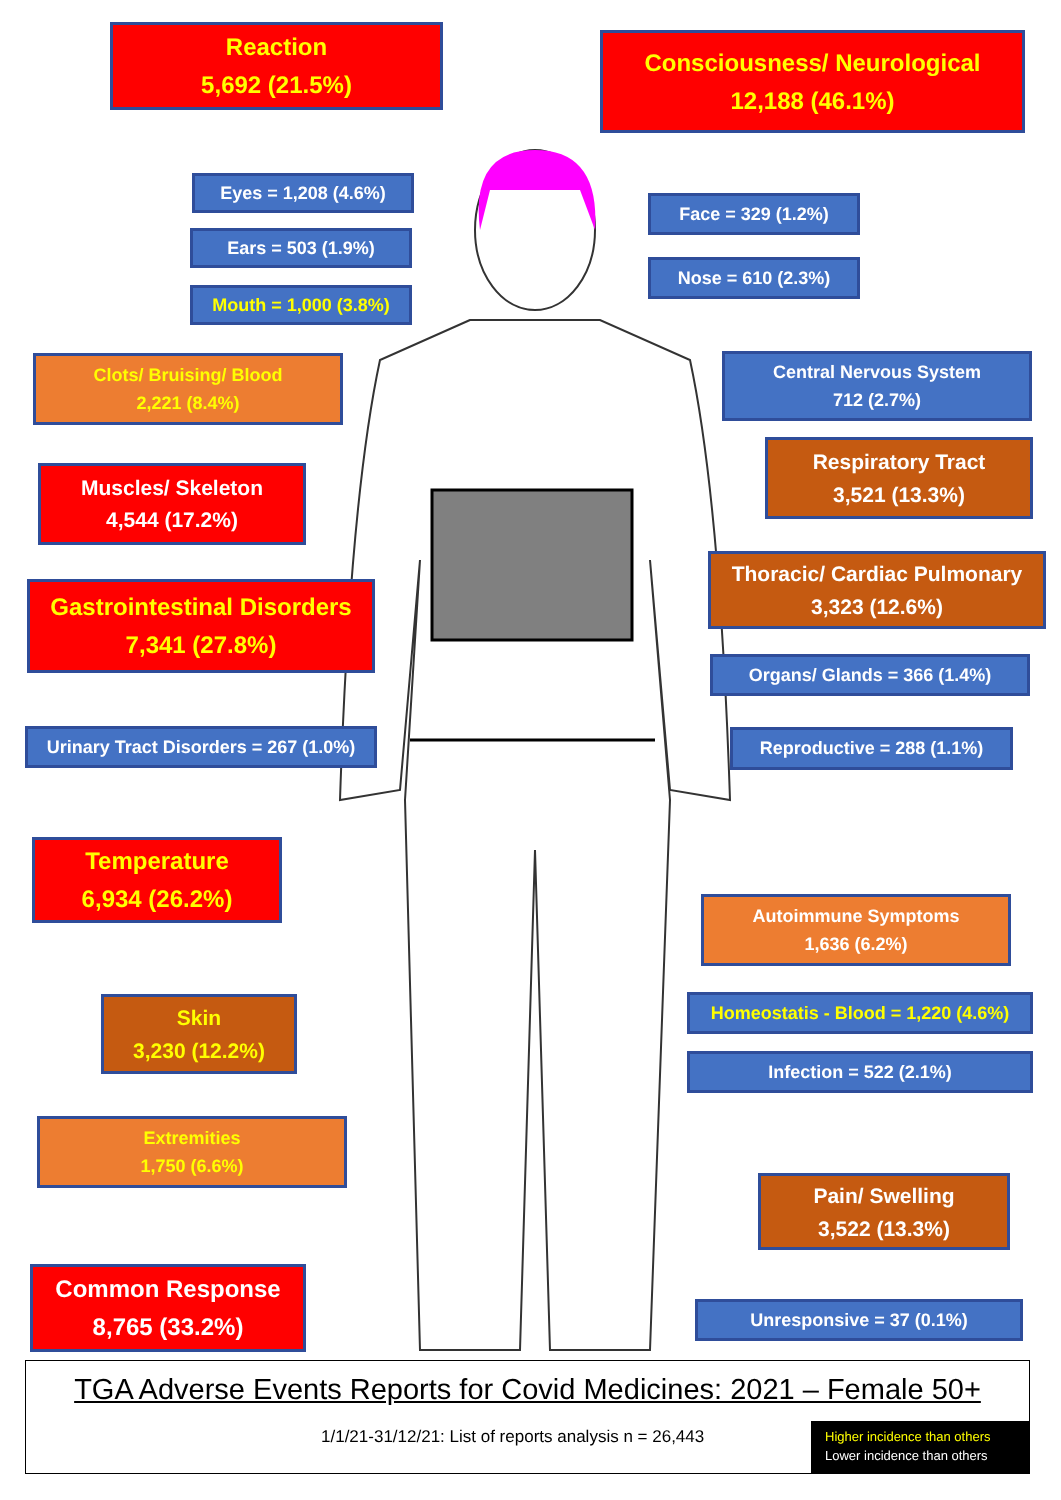Reaction
5,692 (21.5%)
Consciousness/ Neurological
12,188 (46.1%)
Eyes = 1,208 (4.6%)
Face = 329 (1.2%)
Ears = 503 (1.9%)
Nose = 610 (2.3%)
Mouth = 1,000 (3.8%)
Clots/ Bruising/ Blood
2,221 (8.4%)
Central Nervous System
712 (2.7%)
Respiratory Tract
3,521 (13.3%)
Muscles/ Skeleton
4,544 (17.2%)
Thoracic/ Cardiac Pulmonary
3,323 (12.6%)
Gastrointestinal Disorders
7,341 (27.8%)
Organs/ Glands = 366 (1.4%)
Urinary Tract Disorders = 267 (1.0%)
Reproductive = 288 (1.1%)
Temperature
6,934 (26.2%)
Autoimmune Symptoms
1,636 (6.2%)
Skin
3,230 (12.2%)
Homeostatis - Blood = 1,220 (4.6%)
Infection = 522 (2.1%)
Extremities
1,750 (6.6%)
Pain/ Swelling
3,522 (13.3%)
Common Response
8,765 (33.2%)
Unresponsive = 37 (0.1%)
TGA Adverse Events Reports for Covid Medicines: 2021 – Female 50+
1/1/21-31/12/21: List of reports analysis n = 26,443
Higher incidence than others
Lower incidence than others